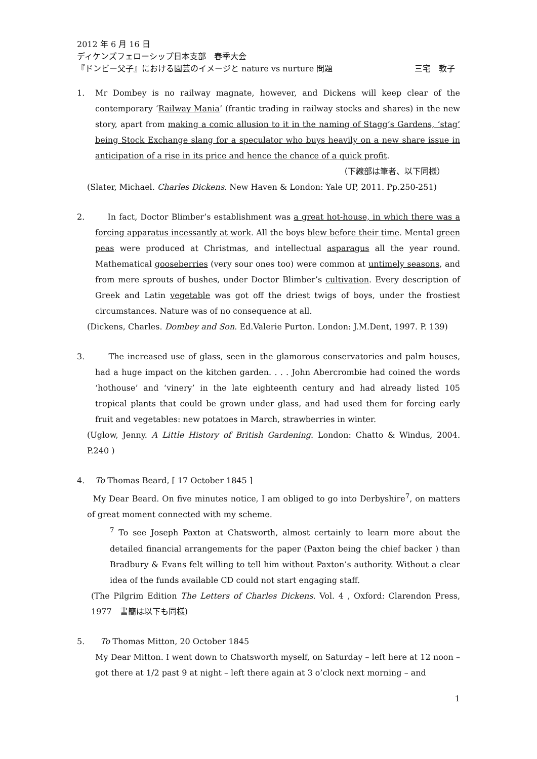2012 年 6 月 16 日
ディケンズフェローシップ日本支部　春季大会
『ドンビー父子』における園芸のイメージと nature vs nurture 問題 三宅　敦子
1. Mr Dombey is no railway magnate, however, and Dickens will keep clear of the contemporary ‘Railway Mania’ (frantic trading in railway stocks and shares) in the new story, apart from making a comic allusion to it in the naming of Stagg’s Gardens, ‘stag’ being Stock Exchange slang for a speculator who buys heavily on a new share issue in anticipation of a rise in its price and hence the chance of a quick profit.
（下線部は筆者、以下同様）
(Slater, Michael. Charles Dickens. New Haven & London: Yale UP, 2011. Pp.250-251)
2. In fact, Doctor Blimber’s establishment was a great hot-house, in which there was a forcing apparatus incessantly at work. All the boys blew before their time. Mental green peas were produced at Christmas, and intellectual asparagus all the year round. Mathematical gooseberries (very sour ones too) were common at untimely seasons, and from mere sprouts of bushes, under Doctor Blimber’s cultivation. Every description of Greek and Latin vegetable was got off the driest twigs of boys, under the frostiest circumstances. Nature was of no consequence at all.
(Dickens, Charles. Dombey and Son. Ed.Valerie Purton. London: J.M.Dent, 1997. P. 139)
3. The increased use of glass, seen in the glamorous conservatories and palm houses, had a huge impact on the kitchen garden. . . . John Abercrombie had coined the words ‘hothouse’ and ‘vinery’ in the late eighteenth century and had already listed 105 tropical plants that could be grown under glass, and had used them for forcing early fruit and vegetables: new potatoes in March, strawberries in winter.
(Uglow, Jenny. A Little History of British Gardening. London: Chatto & Windus, 2004. P.240 )
4. To Thomas Beard, [ 17 October 1845 ]
My Dear Beard. On five minutes notice, I am obliged to go into Derbyshire<sup>7</sup>, on matters of great moment connected with my scheme.
<sup>7</sup> To see Joseph Paxton at Chatsworth, almost certainly to learn more about the detailed financial arrangements for the paper (Paxton being the chief backer ) than Bradbury & Evans felt willing to tell him without Paxton’s authority. Without a clear idea of the funds available CD could not start engaging staff.
(The Pilgrim Edition The Letters of Charles Dickens. Vol. 4 , Oxford: Clarendon Press, 1977　書簡は以下も同様)
5. To Thomas Mitton, 20 October 1845
My Dear Mitton. I went down to Chatsworth myself, on Saturday – left here at 12 noon – got there at 1/2 past 9 at night – left there again at 3 o’clock next morning – and
1